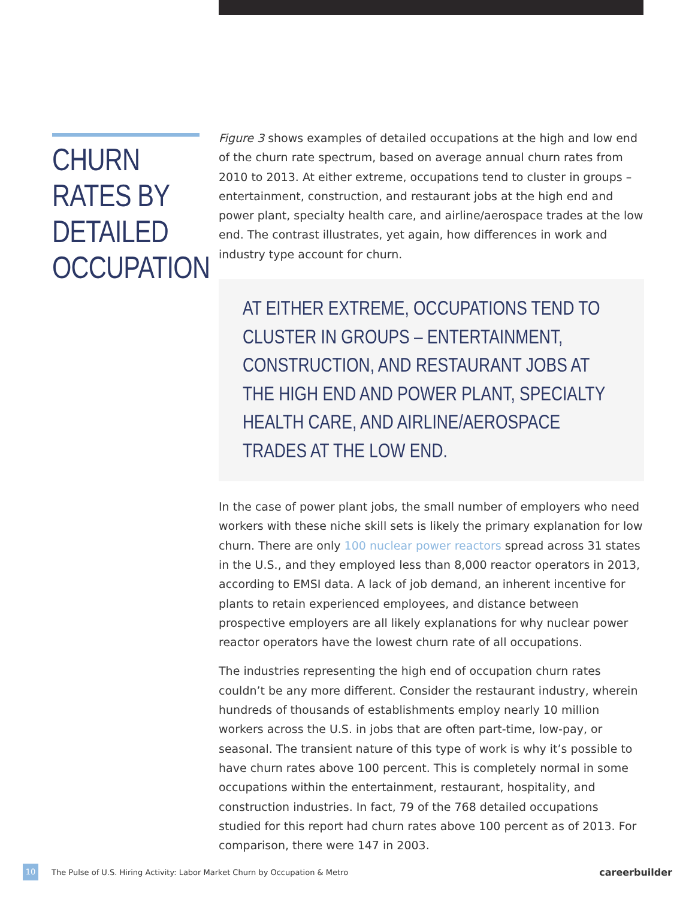CHURN RATES BY DETAILED OCCUPATION
Figure 3 shows examples of detailed occupations at the high and low end of the churn rate spectrum, based on average annual churn rates from 2010 to 2013. At either extreme, occupations tend to cluster in groups – entertainment, construction, and restaurant jobs at the high end and power plant, specialty health care, and airline/aerospace trades at the low end. The contrast illustrates, yet again, how differences in work and industry type account for churn.
AT EITHER EXTREME, OCCUPATIONS TEND TO CLUSTER IN GROUPS – ENTERTAINMENT, CONSTRUCTION, AND RESTAURANT JOBS AT THE HIGH END AND POWER PLANT, SPECIALTY HEALTH CARE, AND AIRLINE/AEROSPACE TRADES AT THE LOW END.
In the case of power plant jobs, the small number of employers who need workers with these niche skill sets is likely the primary explanation for low churn. There are only 100 nuclear power reactors spread across 31 states in the U.S., and they employed less than 8,000 reactor operators in 2013, according to EMSI data. A lack of job demand, an inherent incentive for plants to retain experienced employees, and distance between prospective employers are all likely explanations for why nuclear power reactor operators have the lowest churn rate of all occupations.
The industries representing the high end of occupation churn rates couldn’t be any more different. Consider the restaurant industry, wherein hundreds of thousands of establishments employ nearly 10 million workers across the U.S. in jobs that are often part-time, low-pay, or seasonal. The transient nature of this type of work is why it’s possible to have churn rates above 100 percent. This is completely normal in some occupations within the entertainment, restaurant, hospitality, and construction industries. In fact, 79 of the 768 detailed occupations studied for this report had churn rates above 100 percent as of 2013. For comparison, there were 147 in 2003.
10 The Pulse of U.S. Hiring Activity: Labor Market Churn by Occupation & Metro careerbuilder